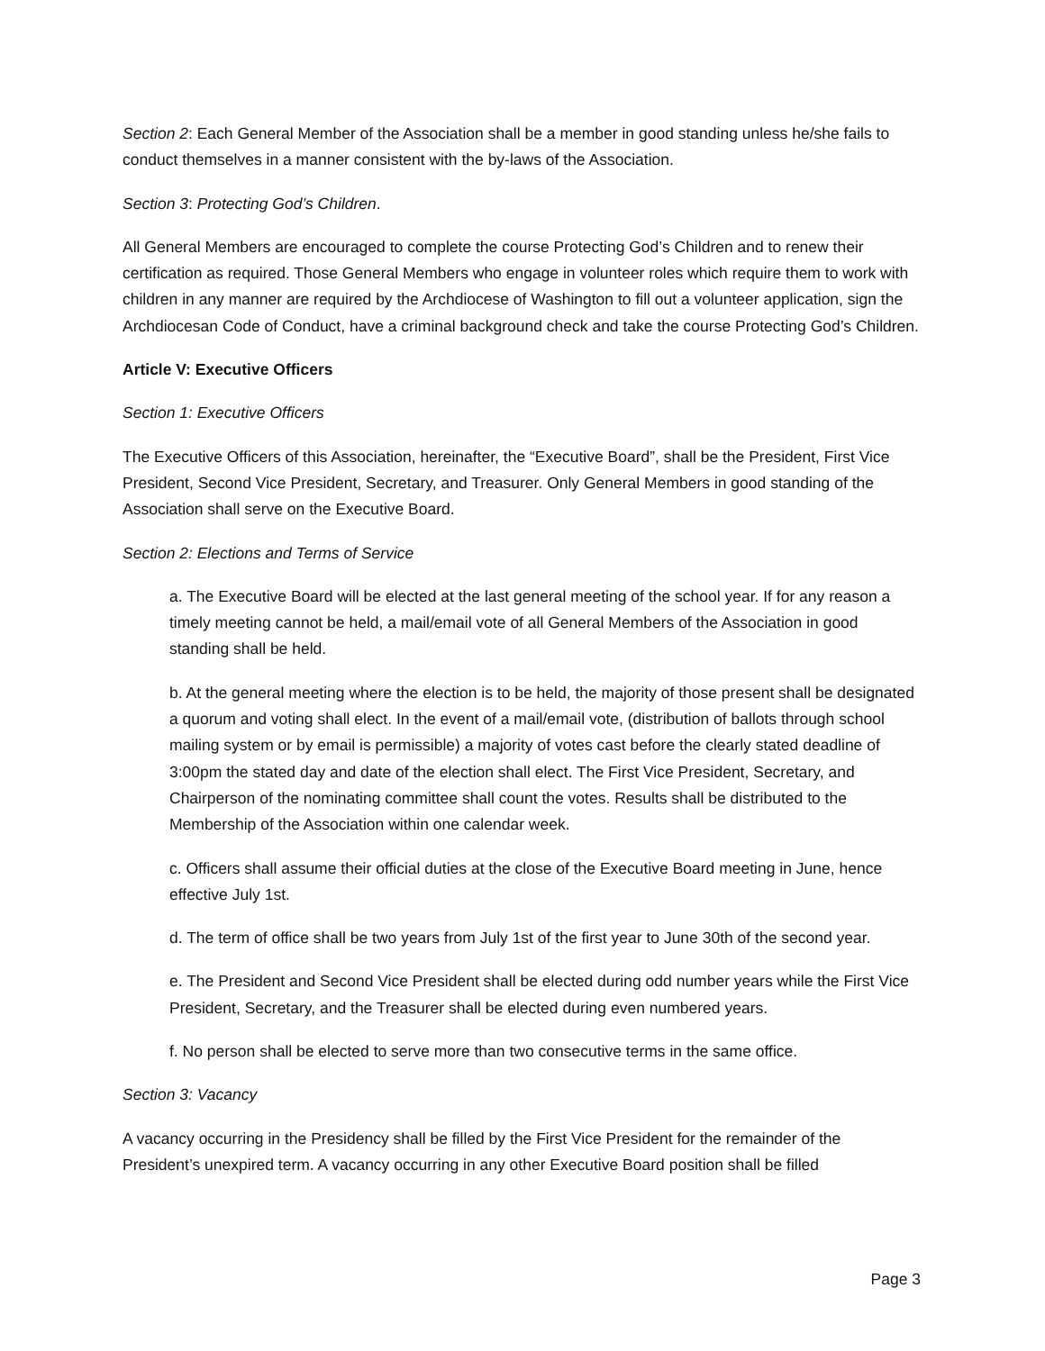Section 2: Each General Member of the Association shall be a member in good standing unless he/she fails to conduct themselves in a manner consistent with the by-laws of the Association.
Section 3: Protecting God’s Children.
All General Members are encouraged to complete the course Protecting God’s Children and to renew their certification as required. Those General Members who engage in volunteer roles which require them to work with children in any manner are required by the Archdiocese of Washington to fill out a volunteer application, sign the Archdiocesan Code of Conduct, have a criminal background check and take the course Protecting God’s Children.
Article V: Executive Officers
Section 1: Executive Officers
The Executive Officers of this Association, hereinafter, the “Executive Board”, shall be the President, First Vice President, Second Vice President, Secretary, and Treasurer. Only General Members in good standing of the Association shall serve on the Executive Board.
Section 2: Elections and Terms of Service
a. The Executive Board will be elected at the last general meeting of the school year. If for any reason a timely meeting cannot be held, a mail/email vote of all General Members of the Association in good standing shall be held.
b. At the general meeting where the election is to be held, the majority of those present shall be designated a quorum and voting shall elect. In the event of a mail/email vote, (distribution of ballots through school mailing system or by email is permissible) a majority of votes cast before the clearly stated deadline of 3:00pm the stated day and date of the election shall elect. The First Vice President, Secretary, and Chairperson of the nominating committee shall count the votes. Results shall be distributed to the Membership of the Association within one calendar week.
c. Officers shall assume their official duties at the close of the Executive Board meeting in June, hence effective July 1st.
d. The term of office shall be two years from July 1st of the first year to June 30th of the second year.
e. The President and Second Vice President shall be elected during odd number years while the First Vice President, Secretary, and the Treasurer shall be elected during even numbered years.
f. No person shall be elected to serve more than two consecutive terms in the same office.
Section 3: Vacancy
A vacancy occurring in the Presidency shall be filled by the First Vice President for the remainder of the President’s unexpired term. A vacancy occurring in any other Executive Board position shall be filled
Page 3